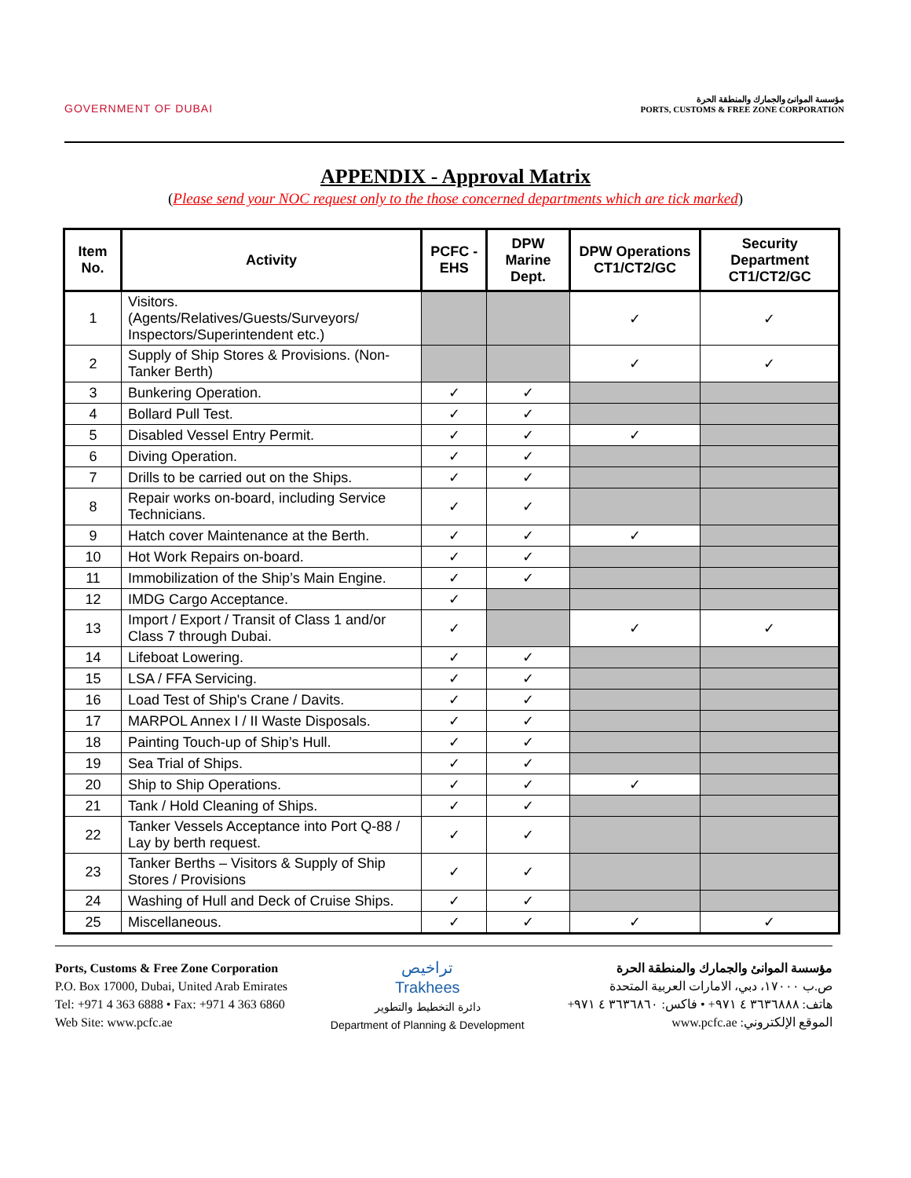GOVERNMENT OF DUBAI
مؤسسة الموانئ والجمارك والمنطقة الحرة
PORTS, CUSTOMS & FREE ZONE CORPORATION
APPENDIX - Approval Matrix
(Please send your NOC request only to the those concerned departments which are tick marked)
| Item No. | Activity | PCFC - EHS | DPW Marine Dept. | DPW Operations CT1/CT2/GC | Security Department CT1/CT2/GC |
| --- | --- | --- | --- | --- | --- |
| 1 | Visitors. (Agents/Relatives/Guests/Surveyors/ Inspectors/Superintendent etc.) | | | ✓ | ✓ |
| 2 | Supply of Ship Stores & Provisions. (Non-Tanker Berth) | | | ✓ | ✓ |
| 3 | Bunkering Operation. | ✓ | ✓ | | |
| 4 | Bollard Pull Test. | ✓ | ✓ | | |
| 5 | Disabled Vessel Entry Permit. | ✓ | ✓ | ✓ | |
| 6 | Diving Operation. | ✓ | ✓ | | |
| 7 | Drills to be carried out on the Ships. | ✓ | ✓ | | |
| 8 | Repair works on-board, including Service Technicians. | ✓ | ✓ | | |
| 9 | Hatch cover Maintenance at the Berth. | ✓ | ✓ | ✓ | |
| 10 | Hot Work Repairs on-board. | ✓ | ✓ | | |
| 11 | Immobilization of the Ship’s Main Engine. | ✓ | ✓ | | |
| 12 | IMDG Cargo Acceptance. | ✓ | | | |
| 13 | Import / Export / Transit of Class 1 and/or Class 7 through Dubai. | ✓ | | ✓ | ✓ |
| 14 | Lifeboat Lowering. | ✓ | ✓ | | |
| 15 | LSA / FFA Servicing. | ✓ | ✓ | | |
| 16 | Load Test of Ship's Crane / Davits. | ✓ | ✓ | | |
| 17 | MARPOL Annex I / II Waste Disposals. | ✓ | ✓ | | |
| 18 | Painting Touch-up of Ship’s Hull. | ✓ | ✓ | | |
| 19 | Sea Trial of Ships. | ✓ | ✓ | | |
| 20 | Ship to Ship Operations. | ✓ | ✓ | ✓ | |
| 21 | Tank / Hold Cleaning of Ships. | ✓ | ✓ | | |
| 22 | Tanker Vessels Acceptance into Port Q-88 / Lay by berth request. | ✓ | ✓ | | |
| 23 | Tanker Berths – Visitors & Supply of Ship Stores / Provisions | ✓ | ✓ | | |
| 24 | Washing of Hull and Deck of Cruise Ships. | ✓ | ✓ | | |
| 25 | Miscellaneous. | ✓ | ✓ | ✓ | ✓ |
Ports, Customs & Free Zone Corporation
P.O. Box 17000, Dubai, United Arab Emirates
Tel: +971 4 363 6888 • Fax: +971 4 363 6860
Web Site: www.pcfc.ae
تراخيص
Trakhees
دائرة التخطيط والتطوير
Department of Planning & Development
مؤسسة الموانئ والجمارك والمنطقة الحرة
ص.ب ١٧٠٠٠، دبي، الامارات العربية المتحدة
هاتف: ٣٦٣٦٨٨٨ ٤ ٩٧١+ • فاكس: ٣٦٣٦٨٦٠ ٤ ٩٧١+
الموقع الإلكتروني: www.pcfc.ae